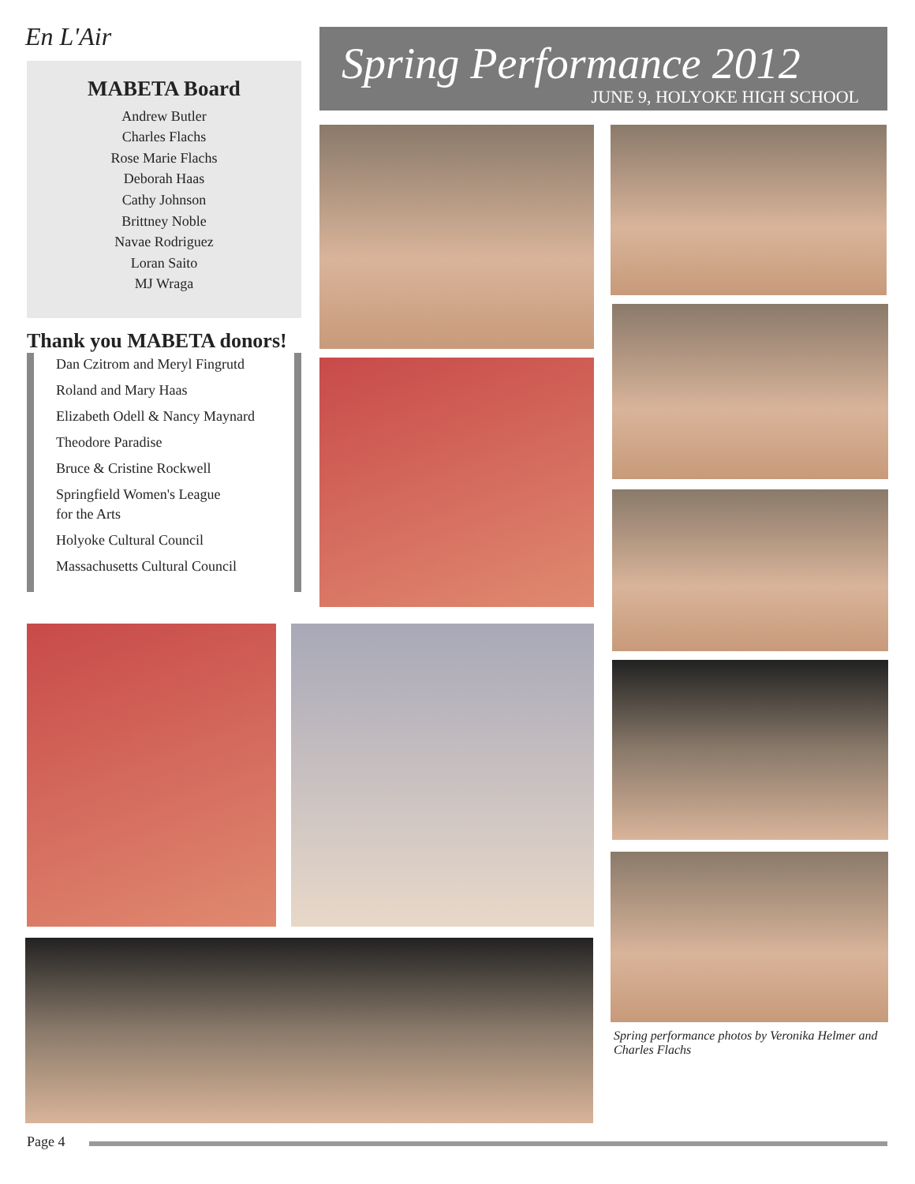En L'Air
Spring Performance 2012
JUNE 9, HOLYOKE HIGH SCHOOL
MABETA Board
Andrew Butler
Charles Flachs
Rose Marie Flachs
Deborah Haas
Cathy Johnson
Brittney Noble
Navae Rodriguez
Loran Saito
MJ Wraga
Thank you MABETA donors!
Dan Czitrom and Meryl Fingrutd
Roland and Mary Haas
Elizabeth Odell & Nancy Maynard
Theodore Paradise
Bruce & Cristine Rockwell
Springfield Women's League
for the Arts
Holyoke Cultural Council
Massachusetts Cultural Council
Spring performance photos by Veronika Helmer and Charles Flachs
Page 4